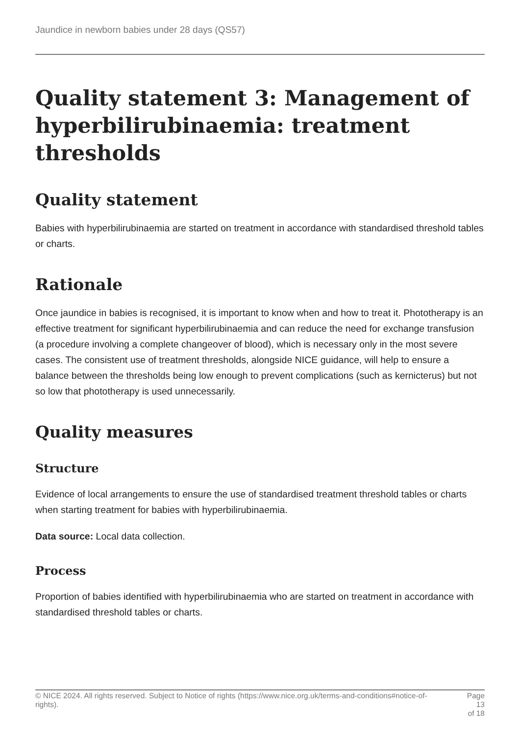Jaundice in newborn babies under 28 days (QS57)
Quality statement 3: Management of hyperbilirubinaemia: treatment thresholds
Quality statement
Babies with hyperbilirubinaemia are started on treatment in accordance with standardised threshold tables or charts.
Rationale
Once jaundice in babies is recognised, it is important to know when and how to treat it. Phototherapy is an effective treatment for significant hyperbilirubinaemia and can reduce the need for exchange transfusion (a procedure involving a complete changeover of blood), which is necessary only in the most severe cases. The consistent use of treatment thresholds, alongside NICE guidance, will help to ensure a balance between the thresholds being low enough to prevent complications (such as kernicterus) but not so low that phototherapy is used unnecessarily.
Quality measures
Structure
Evidence of local arrangements to ensure the use of standardised treatment threshold tables or charts when starting treatment for babies with hyperbilirubinaemia.
Data source: Local data collection.
Process
Proportion of babies identified with hyperbilirubinaemia who are started on treatment in accordance with standardised threshold tables or charts.
© NICE 2024. All rights reserved. Subject to Notice of rights (https://www.nice.org.uk/terms-and-conditions#notice-of-rights).
Page 13
of 18